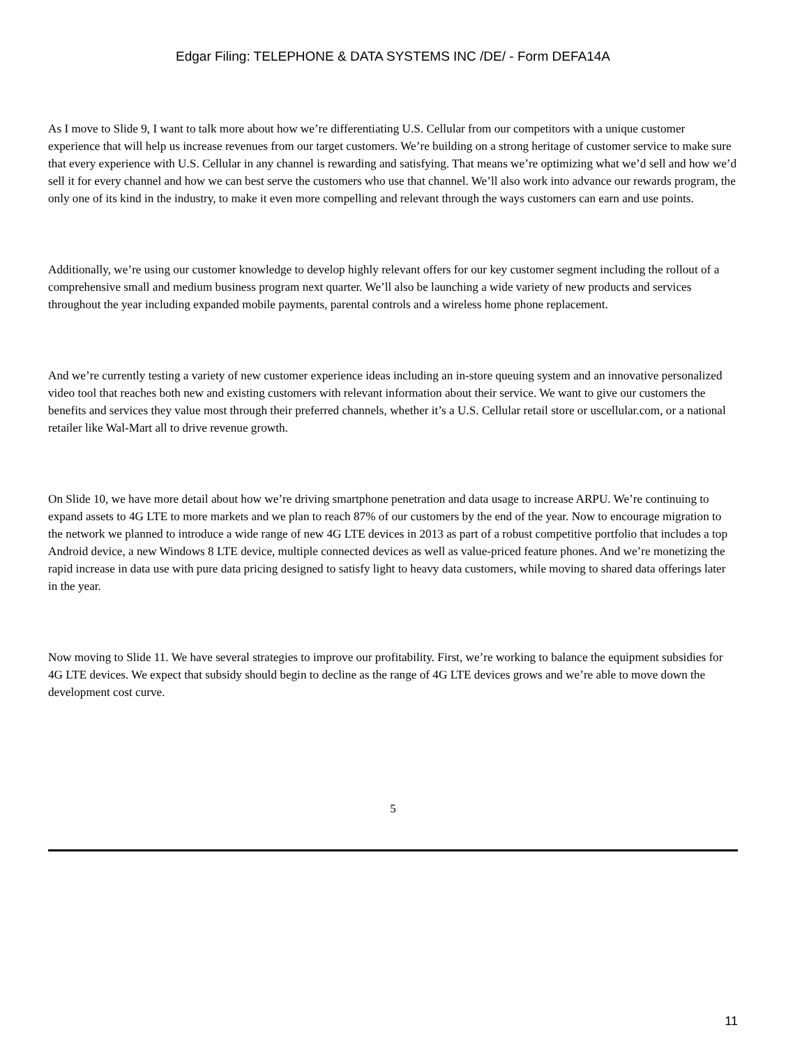Edgar Filing: TELEPHONE & DATA SYSTEMS INC /DE/ - Form DEFA14A
As I move to Slide 9, I want to talk more about how we’re differentiating U.S. Cellular from our competitors with a unique customer experience that will help us increase revenues from our target customers. We’re building on a strong heritage of customer service to make sure that every experience with U.S. Cellular in any channel is rewarding and satisfying. That means we’re optimizing what we’d sell and how we’d sell it for every channel and how we can best serve the customers who use that channel. We’ll also work into advance our rewards program, the only one of its kind in the industry, to make it even more compelling and relevant through the ways customers can earn and use points.
Additionally, we’re using our customer knowledge to develop highly relevant offers for our key customer segment including the rollout of a comprehensive small and medium business program next quarter. We’ll also be launching a wide variety of new products and services throughout the year including expanded mobile payments, parental controls and a wireless home phone replacement.
And we’re currently testing a variety of new customer experience ideas including an in-store queuing system and an innovative personalized video tool that reaches both new and existing customers with relevant information about their service. We want to give our customers the benefits and services they value most through their preferred channels, whether it’s a U.S. Cellular retail store or uscellular.com, or a national retailer like Wal-Mart all to drive revenue growth.
On Slide 10, we have more detail about how we’re driving smartphone penetration and data usage to increase ARPU. We’re continuing to expand assets to 4G LTE to more markets and we plan to reach 87% of our customers by the end of the year. Now to encourage migration to the network we planned to introduce a wide range of new 4G LTE devices in 2013 as part of a robust competitive portfolio that includes a top Android device, a new Windows 8 LTE device, multiple connected devices as well as value-priced feature phones. And we’re monetizing the rapid increase in data use with pure data pricing designed to satisfy light to heavy data customers, while moving to shared data offerings later in the year.
Now moving to Slide 11. We have several strategies to improve our profitability. First, we’re working to balance the equipment subsidies for 4G LTE devices. We expect that subsidy should begin to decline as the range of 4G LTE devices grows and we’re able to move down the development cost curve.
5
11